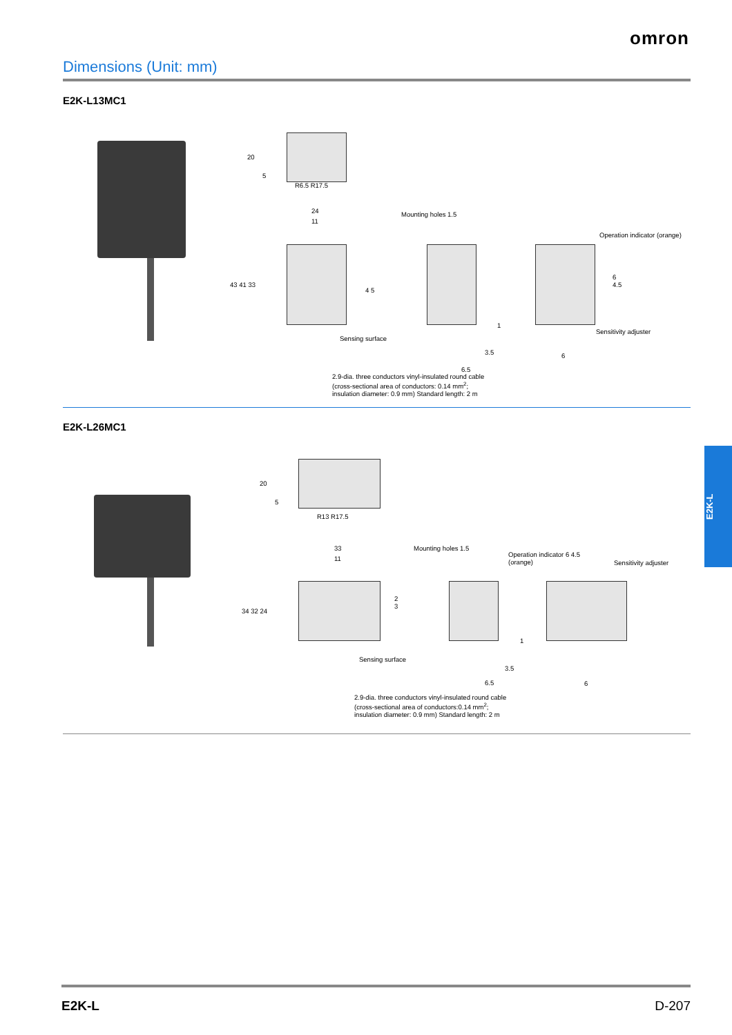omron
Dimensions (Unit: mm)
E2K-L13MC1
20
5
R6.5 R17.5
24
11
43 41 33
4 5
Mounting holes 1.5
Operation indicator (orange)
6
4.5
Sensing surface
Sensitivity adjuster
1
3.5
6.5
6
2.9-dia. three conductors vinyl-insulated round cable
(cross-sectional area of conductors: 0.14 mm<sup>2</sup>;
insulation diameter: 0.9 mm) Standard length: 2 m
E2K-L26MC1
20
5
R13 R17.5
33
11
34 32 24
2
3
Mounting holes 1.5
Operation indicator 6 4.5
(orange)
Sensitivity adjuster
Sensing surface
1
3.5
6.5 6
2.9-dia. three conductors vinyl-insulated round cable
(cross-sectional area of conductors:0.14 mm<sup>2</sup>;
insulation diameter: 0.9 mm) Standard length: 2 m
E2K-L
E2K-L D-207